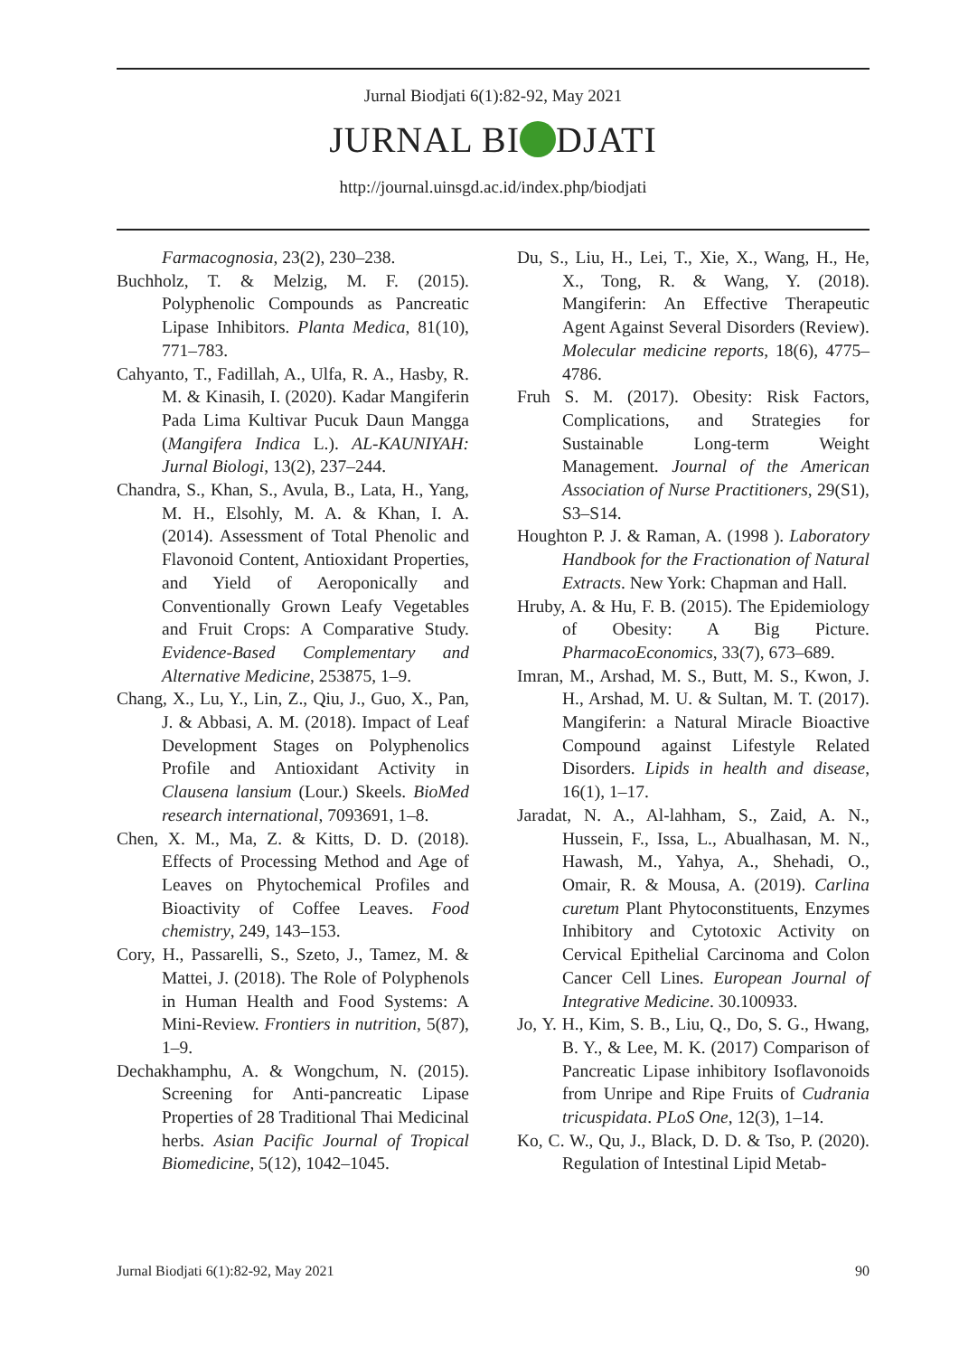Jurnal Biodjati 6(1):82-92, May 2021
JURNAL BI DJATI
http://journal.uinsgd.ac.id/index.php/biodjati
Farmacognosia, 23(2), 230–238.
Buchholz, T. & Melzig, M. F. (2015). Polyphenolic Compounds as Pancreatic Lipase Inhibitors. Planta Medica, 81(10), 771–783.
Cahyanto, T., Fadillah, A., Ulfa, R. A., Hasby, R. M. & Kinasih, I. (2020). Kadar Mangiferin Pada Lima Kultivar Pucuk Daun Mangga (Mangifera Indica L.). AL-KAUNIYAH: Jurnal Biologi, 13(2), 237–244.
Chandra, S., Khan, S., Avula, B., Lata, H., Yang, M. H., Elsohly, M. A. & Khan, I. A. (2014). Assessment of Total Phenolic and Flavonoid Content, Antioxidant Properties, and Yield of Aeroponically and Conventionally Grown Leafy Vegetables and Fruit Crops: A Comparative Study. Evidence-Based Complementary and Alternative Medicine, 253875, 1–9.
Chang, X., Lu, Y., Lin, Z., Qiu, J., Guo, X., Pan, J. & Abbasi, A. M. (2018). Impact of Leaf Development Stages on Polyphenolics Profile and Antioxidant Activity in Clausena lansium (Lour.) Skeels. BioMed research international, 7093691, 1–8.
Chen, X. M., Ma, Z. & Kitts, D. D. (2018). Effects of Processing Method and Age of Leaves on Phytochemical Profiles and Bioactivity of Coffee Leaves. Food chemistry, 249, 143–153.
Cory, H., Passarelli, S., Szeto, J., Tamez, M. & Mattei, J. (2018). The Role of Polyphenols in Human Health and Food Systems: A Mini-Review. Frontiers in nutrition, 5(87), 1–9.
Dechakhamphu, A. & Wongchum, N. (2015). Screening for Anti-pancreatic Lipase Properties of 28 Traditional Thai Medicinal herbs. Asian Pacific Journal of Tropical Biomedicine, 5(12), 1042–1045.
Du, S., Liu, H., Lei, T., Xie, X., Wang, H., He, X., Tong, R. & Wang, Y. (2018). Mangiferin: An Effective Therapeutic Agent Against Several Disorders (Review). Molecular medicine reports, 18(6), 4775–4786.
Fruh S. M. (2017). Obesity: Risk Factors, Complications, and Strategies for Sustainable Long-term Weight Management. Journal of the American Association of Nurse Practitioners, 29(S1), S3–S14.
Houghton P. J. & Raman, A. (1998 ). Laboratory Handbook for the Fractionation of Natural Extracts. New York: Chapman and Hall.
Hruby, A. & Hu, F. B. (2015). The Epidemiology of Obesity: A Big Picture. PharmacoEconomics, 33(7), 673–689.
Imran, M., Arshad, M. S., Butt, M. S., Kwon, J. H., Arshad, M. U. & Sultan, M. T. (2017). Mangiferin: a Natural Miracle Bioactive Compound against Lifestyle Related Disorders. Lipids in health and disease, 16(1), 1–17.
Jaradat, N. A., Al-lahham, S., Zaid, A. N., Hussein, F., Issa, L., Abualhasan, M. N., Hawash, M., Yahya, A., Shehadi, O., Omair, R. & Mousa, A. (2019). Carlina curetum Plant Phytoconstituents, Enzymes Inhibitory and Cytotoxic Activity on Cervical Epithelial Carcinoma and Colon Cancer Cell Lines. European Journal of Integrative Medicine. 30.100933.
Jo, Y. H., Kim, S. B., Liu, Q., Do, S. G., Hwang, B. Y., & Lee, M. K. (2017) Comparison of Pancreatic Lipase inhibitory Isoflavonoids from Unripe and Ripe Fruits of Cudrania tricuspidata. PLoS One, 12(3), 1–14.
Ko, C. W., Qu, J., Black, D. D. & Tso, P. (2020). Regulation of Intestinal Lipid Metab-
Jurnal Biodjati 6(1):82-92, May 2021 90